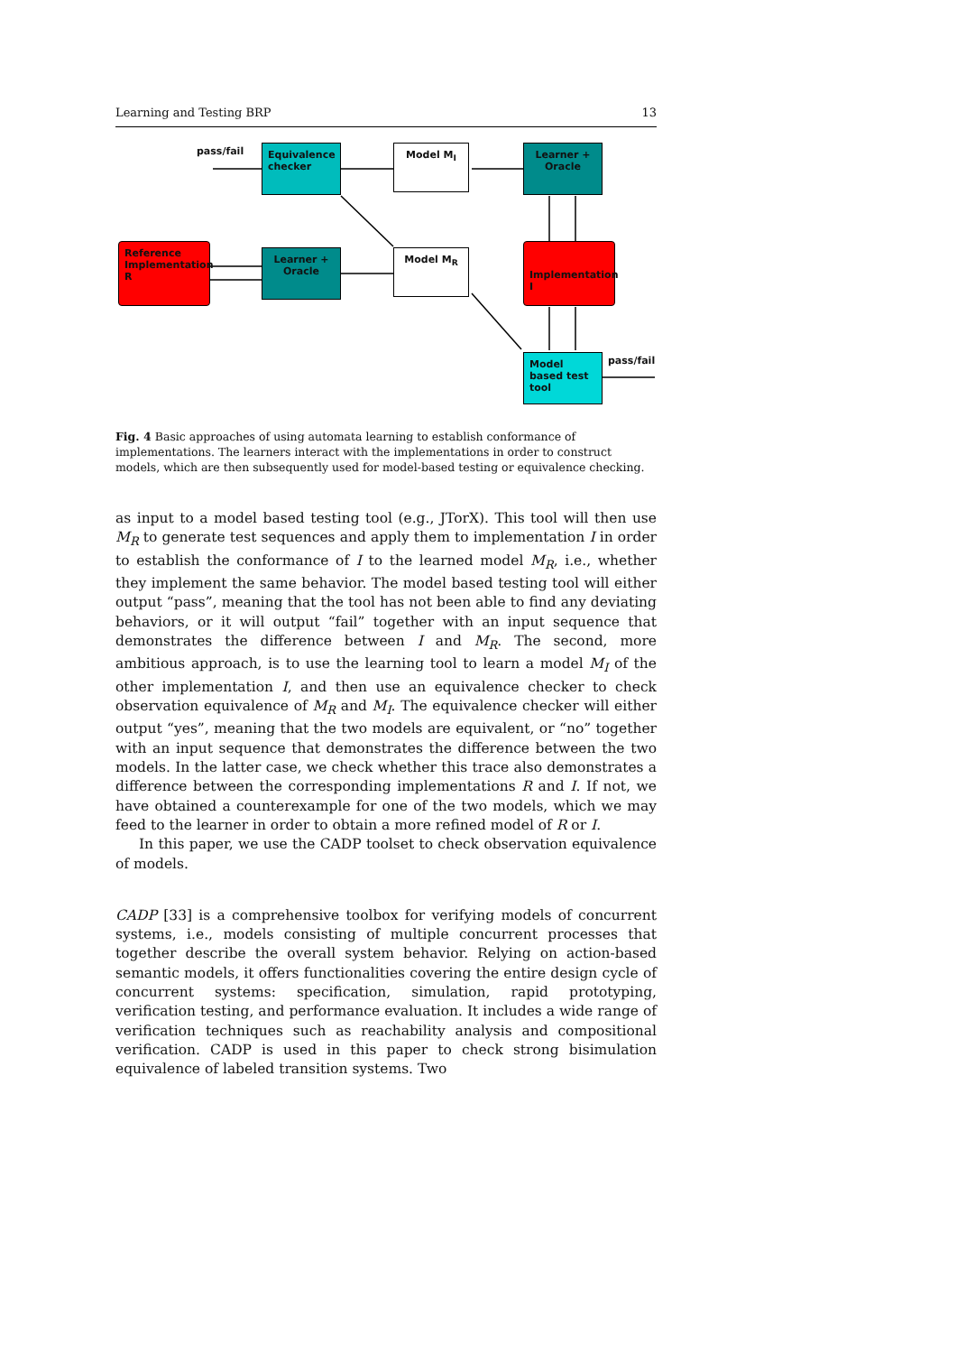Learning and Testing BRP 13
pass/fail
Equivalence checker
Model M<sub>I</sub>
Learner + Oracle
Reference Implementation R
Learner + Oracle
Model M<sub>R</sub>
Implementation I
Model based test tool
pass/fail
Fig. 4 Basic approaches of using automata learning to establish conformance of implementations. The learners interact with the implementations in order to construct models, which are then subsequently used for model-based testing or equivalence checking.
as input to a model based testing tool (e.g., JTorX). This tool will then use M<sub>R</sub> to generate test sequences and apply them to implementation I in order to establish the conformance of I to the learned model M<sub>R</sub>, i.e., whether they implement the same behavior. The model based testing tool will either output “pass”, meaning that the tool has not been able to find any deviating behaviors, or it will output “fail” together with an input sequence that demonstrates the difference between I and M<sub>R</sub>. The second, more ambitious approach, is to use the learning tool to learn a model M<sub>I</sub> of the other implementation I, and then use an equivalence checker to check observation equivalence of M<sub>R</sub> and M<sub>I</sub>. The equivalence checker will either output “yes”, meaning that the two models are equivalent, or “no” together with an input sequence that demonstrates the difference between the two models. In the latter case, we check whether this trace also demonstrates a difference between the corresponding implementations R and I. If not, we have obtained a counterexample for one of the two models, which we may feed to the learner in order to obtain a more refined model of R or I.
In this paper, we use the CADP toolset to check observation equivalence of models.
CADP [33] is a comprehensive toolbox for verifying models of concurrent systems, i.e., models consisting of multiple concurrent processes that together describe the overall system behavior. Relying on action-based semantic models, it offers functionalities covering the entire design cycle of concurrent systems: specification, simulation, rapid prototyping, verification testing, and performance evaluation. It includes a wide range of verification techniques such as reachability analysis and compositional verification. CADP is used in this paper to check strong bisimulation equivalence of labeled transition systems. Two